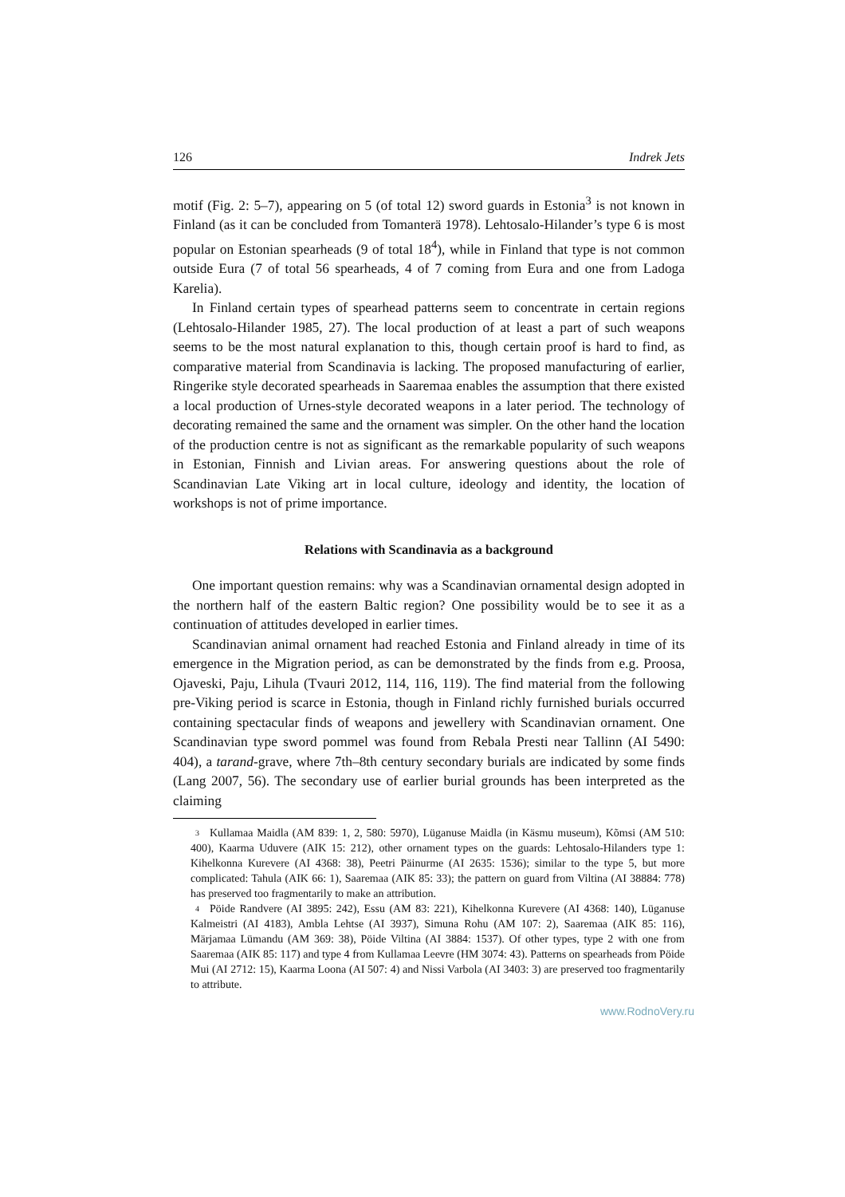126 Indrek Jets
motif (Fig. 2: 5–7), appearing on 5 (of total 12) sword guards in Estonia<sup>3</sup> is not known in Finland (as it can be concluded from Tomanterä 1978). Lehtosalo-Hilander’s type 6 is most popular on Estonian spearheads (9 of total 18<sup>4</sup>), while in Finland that type is not common outside Eura (7 of total 56 spearheads, 4 of 7 coming from Eura and one from Ladoga Karelia).
In Finland certain types of spearhead patterns seem to concentrate in certain regions (Lehtosalo-Hilander 1985, 27). The local production of at least a part of such weapons seems to be the most natural explanation to this, though certain proof is hard to find, as comparative material from Scandinavia is lacking. The proposed manufacturing of earlier, Ringerike style decorated spearheads in Saaremaa enables the assumption that there existed a local production of Urnes-style decorated weapons in a later period. The technology of decorating remained the same and the ornament was simpler. On the other hand the location of the production centre is not as significant as the remarkable popularity of such weapons in Estonian, Finnish and Livian areas. For answering questions about the role of Scandinavian Late Viking art in local culture, ideology and identity, the location of workshops is not of prime importance.
Relations with Scandinavia as a background
One important question remains: why was a Scandinavian ornamental design adopted in the northern half of the eastern Baltic region? One possibility would be to see it as a continuation of attitudes developed in earlier times.
Scandinavian animal ornament had reached Estonia and Finland already in time of its emergence in the Migration period, as can be demonstrated by the finds from e.g. Proosa, Ojaveski, Paju, Lihula (Tvauri 2012, 114, 116, 119). The find material from the following pre-Viking period is scarce in Estonia, though in Finland richly furnished burials occurred containing spectacular finds of weapons and jewellery with Scandinavian ornament. One Scandinavian type sword pommel was found from Rebala Presti near Tallinn (AI 5490: 404), a tarand-grave, where 7th–8th century secondary burials are indicated by some finds (Lang 2007, 56). The secondary use of earlier burial grounds has been interpreted as the claiming
<sup>3</sup> Kullamaa Maidla (AM 839: 1, 2, 580: 5970), Lüganuse Maidla (in Käsmu museum), Kõmsi (AM 510: 400), Kaarma Uduvere (AIK 15: 212), other ornament types on the guards: Lehtosalo-Hilanders type 1: Kihelkonna Kurevere (AI 4368: 38), Peetri Päinurme (AI 2635: 1536); similar to the type 5, but more complicated: Tahula (AIK 66: 1), Saaremaa (AIK 85: 33); the pattern on guard from Viltina (AI 38884: 778) has preserved too fragmentarily to make an attribution.
<sup>4</sup> Pöide Randvere (AI 3895: 242), Essu (AM 83: 221), Kihelkonna Kurevere (AI 4368: 140), Lüganuse Kalmeistri (AI 4183), Ambla Lehtse (AI 3937), Simuna Rohu (AM 107: 2), Saaremaa (AIK 85: 116), Märjamaa Lümandu (AM 369: 38), Pöide Viltina (AI 3884: 1537). Of other types, type 2 with one from Saaremaa (AIK 85: 117) and type 4 from Kullamaa Leevre (HM 3074: 43). Patterns on spearheads from Pöide Mui (AI 2712: 15), Kaarma Loona (AI 507: 4) and Nissi Varbola (AI 3403: 3) are preserved too fragmentarily to attribute.
www.RodnoVery.ru